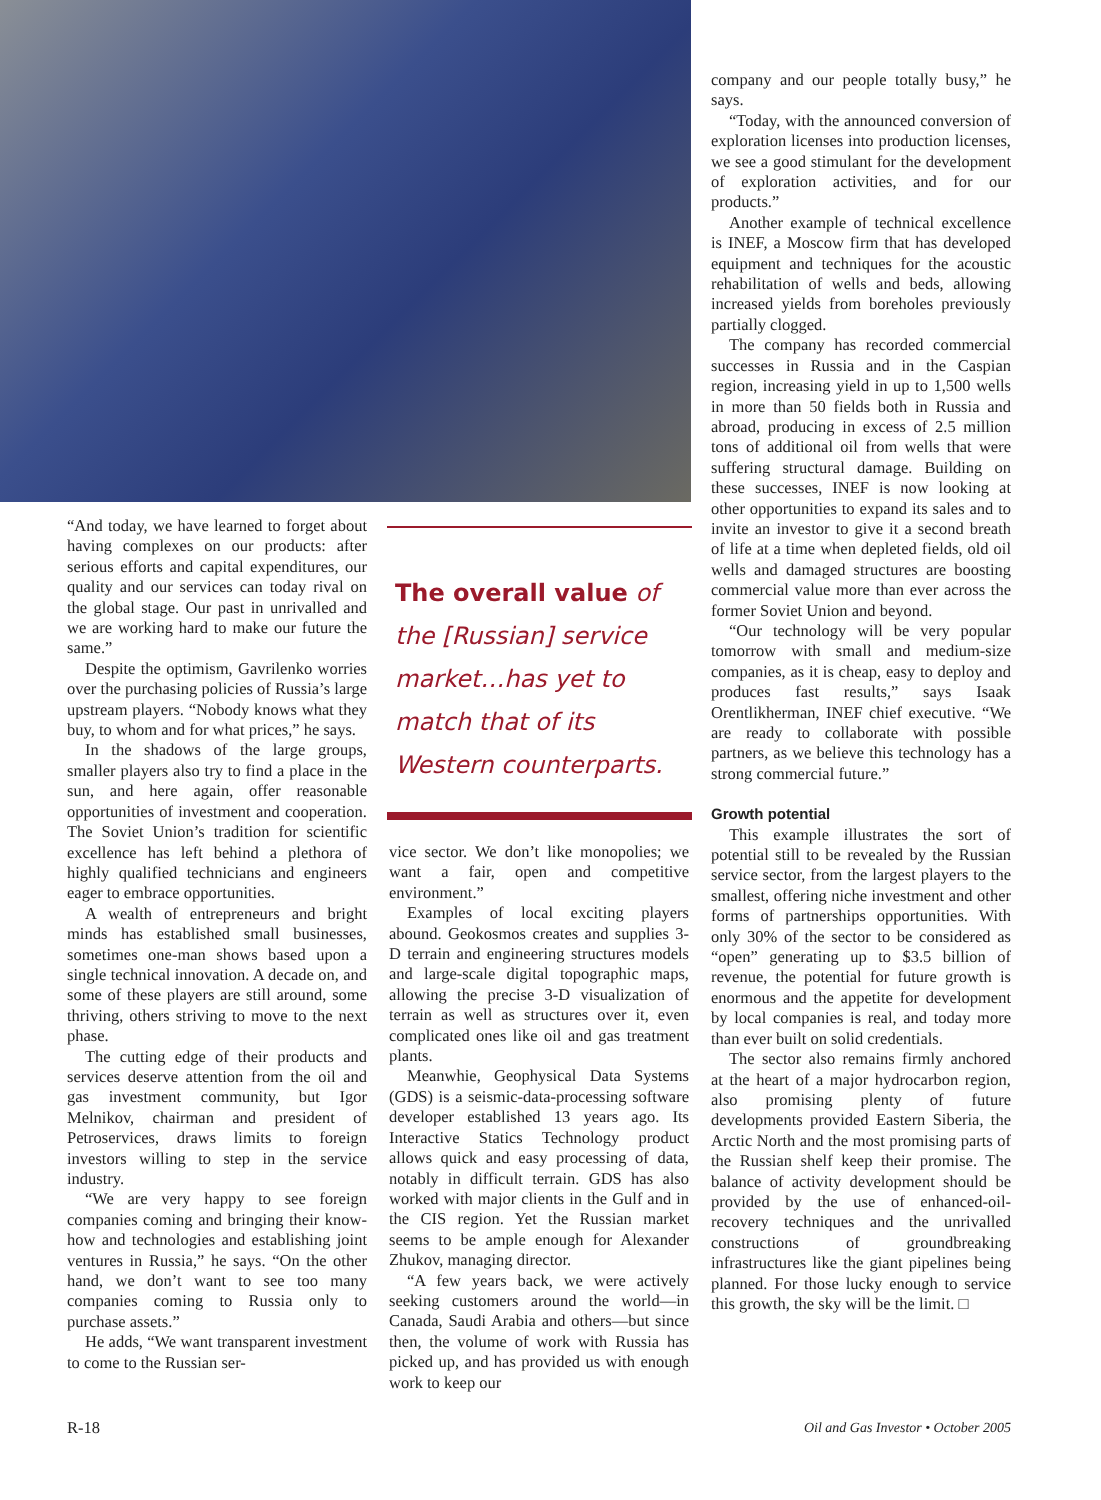“And today, we have learned to forget about having complexes on our products: after serious efforts and capital expenditures, our quality and our services can today rival on the global stage. Our past in unrivalled and we are working hard to make our future the same.”
Despite the optimism, Gavrilenko worries over the purchasing policies of Russia’s large upstream players. “Nobody knows what they buy, to whom and for what prices,” he says.
In the shadows of the large groups, smaller players also try to find a place in the sun, and here again, offer reasonable opportunities of investment and cooperation. The Soviet Union’s tradition for scientific excellence has left behind a plethora of highly qualified technicians and engineers eager to embrace opportunities.
A wealth of entrepreneurs and bright minds has established small businesses, sometimes one-man shows based upon a single technical innovation. A decade on, and some of these players are still around, some thriving, others striving to move to the next phase.
The cutting edge of their products and services deserve attention from the oil and gas investment community, but Igor Melnikov, chairman and president of Petroservices, draws limits to foreign investors willing to step in the service industry.
“We are very happy to see foreign companies coming and bringing their know-how and technologies and establishing joint ventures in Russia,” he says. “On the other hand, we don’t want to see too many companies coming to Russia only to purchase assets.”
He adds, “We want transparent investment to come to the Russian ser-
The overall value of the [Russian] service market…has yet to match that of its Western counterparts.
vice sector. We don’t like monopolies; we want a fair, open and competitive environment.”
Examples of local exciting players abound. Geokosmos creates and supplies 3-D terrain and engineering structures models and large-scale digital topographic maps, allowing the precise 3-D visualization of terrain as well as structures over it, even complicated ones like oil and gas treatment plants.
Meanwhie, Geophysical Data Systems (GDS) is a seismic-data-processing software developer established 13 years ago. Its Interactive Statics Technology product allows quick and easy processing of data, notably in difficult terrain. GDS has also worked with major clients in the Gulf and in the CIS region. Yet the Russian market seems to be ample enough for Alexander Zhukov, managing director.
“A few years back, we were actively seeking customers around the world—in Canada, Saudi Arabia and others—but since then, the volume of work with Russia has picked up, and has provided us with enough work to keep our
company and our people totally busy,” he says.
“Today, with the announced conversion of exploration licenses into production licenses, we see a good stimulant for the development of exploration activities, and for our products.”
Another example of technical excellence is INEF, a Moscow firm that has developed equipment and techniques for the acoustic rehabilitation of wells and beds, allowing increased yields from boreholes previously partially clogged.
The company has recorded commercial successes in Russia and in the Caspian region, increasing yield in up to 1,500 wells in more than 50 fields both in Russia and abroad, producing in excess of 2.5 million tons of additional oil from wells that were suffering structural damage. Building on these successes, INEF is now looking at other opportunities to expand its sales and to invite an investor to give it a second breath of life at a time when depleted fields, old oil wells and damaged structures are boosting commercial value more than ever across the former Soviet Union and beyond.
“Our technology will be very popular tomorrow with small and medium-size companies, as it is cheap, easy to deploy and produces fast results,” says Isaak Orentlikherman, INEF chief executive. “We are ready to collaborate with possible partners, as we believe this technology has a strong commercial future.”
Growth potential
This example illustrates the sort of potential still to be revealed by the Russian service sector, from the largest players to the smallest, offering niche investment and other forms of partnerships opportunities. With only 30% of the sector to be considered as “open” generating up to $3.5 billion of revenue, the potential for future growth is enormous and the appetite for development by local companies is real, and today more than ever built on solid credentials.
The sector also remains firmly anchored at the heart of a major hydrocarbon region, also promising plenty of future developments provided Eastern Siberia, the Arctic North and the most promising parts of the Russian shelf keep their promise. The balance of activity development should be provided by the use of enhanced-oil-recovery techniques and the unrivalled constructions of groundbreaking infrastructures like the giant pipelines being planned. For those lucky enough to service this growth, the sky will be the limit. □
R-18 Oil and Gas Investor • October 2005